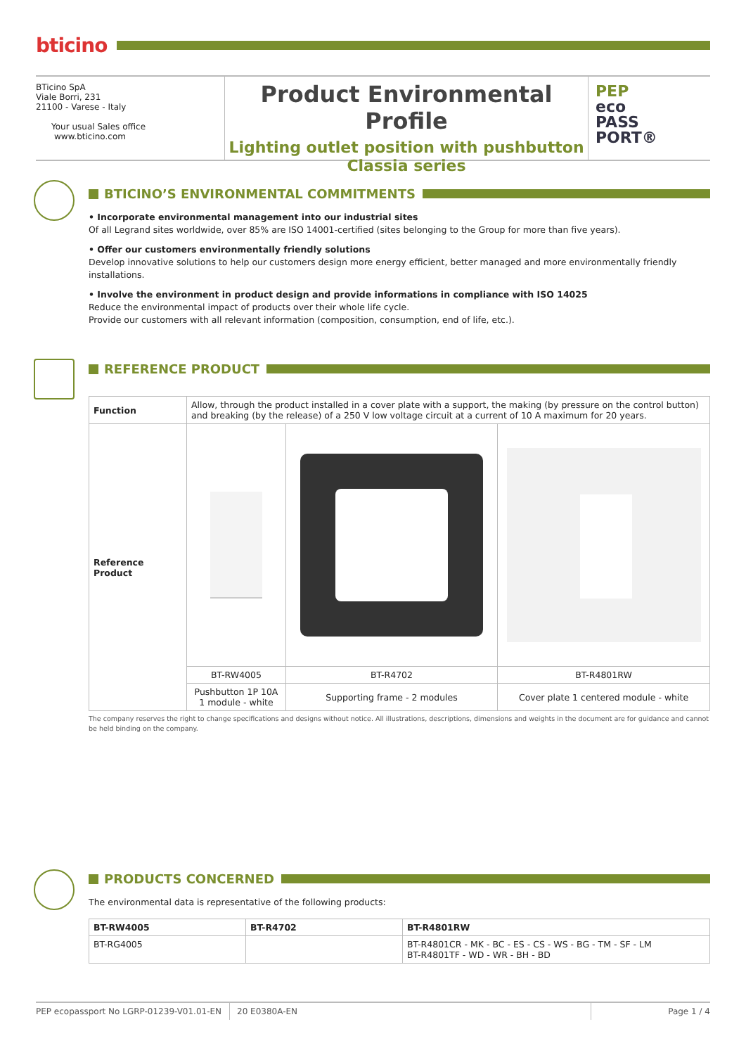bticino
BTicino SpA
Viale Borri, 231
21100 - Varese - Italy
Your usual Sales office
www.bticino.com
Product Environmental Profile
Lighting outlet position with pushbutton
Classia series
PEP
eco
PASS
PORT®
BTICINO’S ENVIRONMENTAL COMMITMENTS
• Incorporate environmental management into our industrial sites
Of all Legrand sites worldwide, over 85% are ISO 14001-certified (sites belonging to the Group for more than five years).
• Offer our customers environmentally friendly solutions
Develop innovative solutions to help our customers design more energy efficient, better managed and more environmentally friendly installations.
• Involve the environment in product design and provide informations in compliance with ISO 14025
Reduce the environmental impact of products over their whole life cycle.
Provide our customers with all relevant information (composition, consumption, end of life, etc.).
REFERENCE PRODUCT
| Function | Allow, through the product installed in a cover plate with a support, the making (by pressure on the control button) and breaking (by the release) of a 250 V low voltage circuit at a current of 10 A maximum for 20 years. | | |
| Reference Product | | | |
| | BT-RW4005 | BT-R4702 | BT-R4801RW |
| | Pushbutton 1P 10A 1 module - white | Supporting frame - 2 modules | Cover plate 1 centered module - white |
The company reserves the right to change specifications and designs without notice. All illustrations, descriptions, dimensions and weights in the document are for guidance and cannot be held binding on the company.
PRODUCTS CONCERNED
The environmental data is representative of the following products:
| BT-RW4005 | BT-R4702 | BT-R4801RW |
| --- | --- | --- |
| BT-RG4005 | | BT-R4801CR - MK - BC - ES - CS - WS - BG - TM - SF - LM BT-R4801TF - WD - WR - BH - BD |
PEP ecopassport No LGRP-01239-V01.01-EN
20 E0380A-EN Page 1 / 4